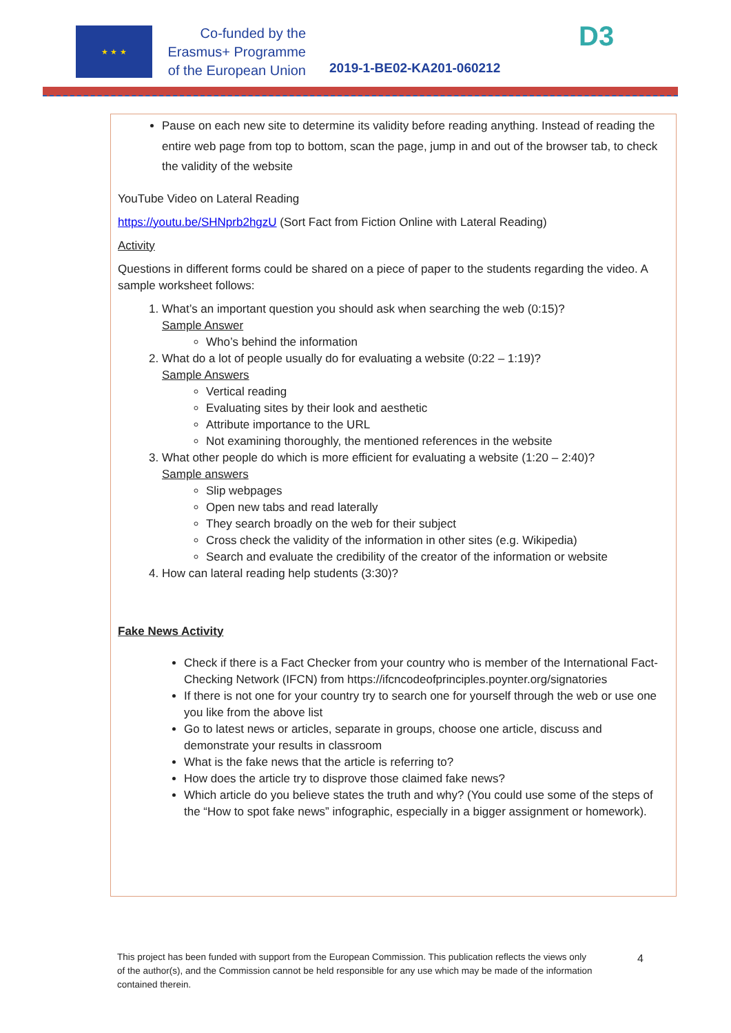★ ★ ★
Co-funded by the
Erasmus+ Programme
of the European Union
2019-1-BE02-KA201-060212
D3
Pause on each new site to determine its validity before reading anything. Instead of reading the entire web page from top to bottom, scan the page, jump in and out of the browser tab, to check the validity of the website
YouTube Video on Lateral Reading
https://youtu.be/SHNprb2hgzU (Sort Fact from Fiction Online with Lateral Reading)
Activity
Questions in different forms could be shared on a piece of paper to the students regarding the video. A sample worksheet follows:
1. What’s an important question you should ask when searching the web (0:15)?
Sample Answer
Who’s behind the information
2. What do a lot of people usually do for evaluating a website (0:22 – 1:19)?
Sample Answers
Vertical reading
Evaluating sites by their look and aesthetic
Attribute importance to the URL
Not examining thoroughly, the mentioned references in the website
3. What other people do which is more efficient for evaluating a website (1:20 – 2:40)?
Sample answers
Slip webpages
Open new tabs and read laterally
They search broadly on the web for their subject
Cross check the validity of the information in other sites (e.g. Wikipedia)
Search and evaluate the credibility of the creator of the information or website
4. How can lateral reading help students (3:30)?
Fake News Activity
Check if there is a Fact Checker from your country who is member of the International Fact-Checking Network (IFCN) from https://ifcncodeofprinciples.poynter.org/signatories
If there is not one for your country try to search one for yourself through the web or use one you like from the above list
Go to latest news or articles, separate in groups, choose one article, discuss and demonstrate your results in classroom
What is the fake news that the article is referring to?
How does the article try to disprove those claimed fake news?
Which article do you believe states the truth and why? (You could use some of the steps of the “How to spot fake news” infographic, especially in a bigger assignment or homework).
This project has been funded with support from the European Commission. This publication reflects the views only of the author(s), and the Commission cannot be held responsible for any use which may be made of the information contained therein.
4